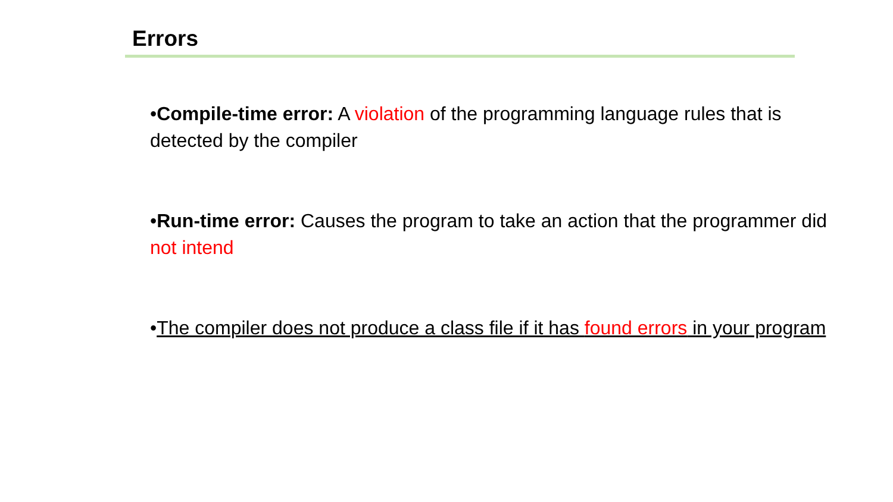Errors
•Compile-time error: A violation of the programming language rules that is detected by the compiler
•Run-time error: Causes the program to take an action that the programmer did not intend
•The compiler does not produce a class file if it has found errors in your program